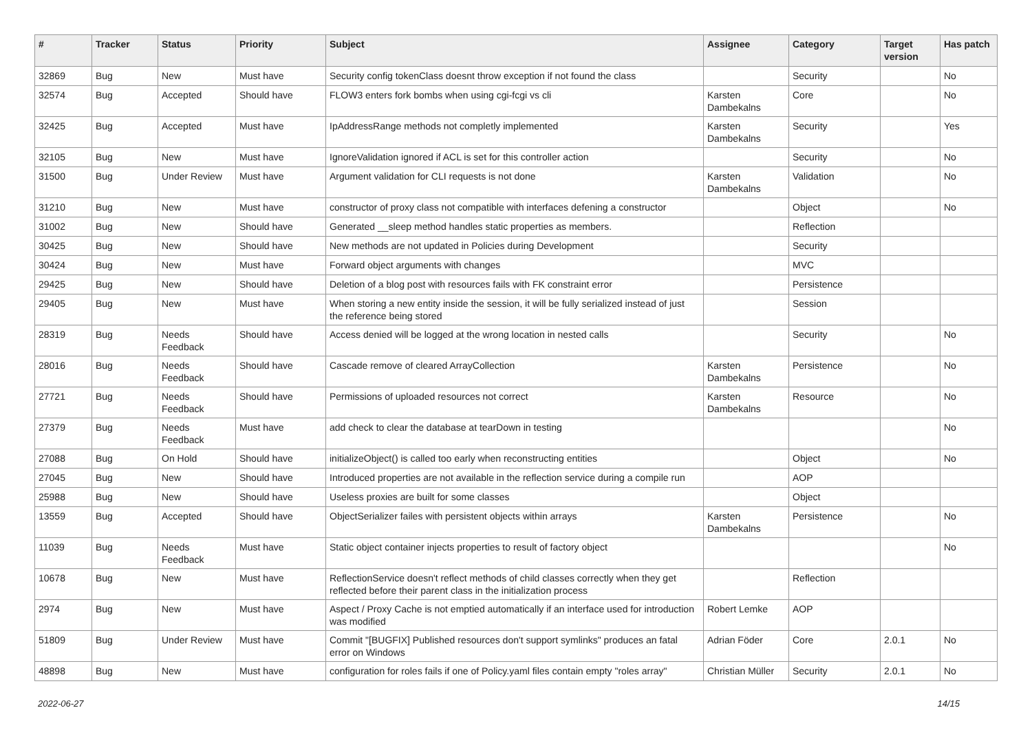| # | Tracker | Status | Priority | Subject | Assignee | Category | Target version | Has patch |
| --- | --- | --- | --- | --- | --- | --- | --- | --- |
| 32869 | Bug | New | Must have | Security config tokenClass doesnt throw exception if not found the class | | Security | | No |
| 32574 | Bug | Accepted | Should have | FLOW3 enters fork bombs when using cgi-fcgi vs cli | Karsten Dambekalns | Core | | No |
| 32425 | Bug | Accepted | Must have | IpAddressRange methods not completly implemented | Karsten Dambekalns | Security | | Yes |
| 32105 | Bug | New | Must have | IgnoreValidation ignored if ACL is set for this controller action | | Security | | No |
| 31500 | Bug | Under Review | Must have | Argument validation for CLI requests is not done | Karsten Dambekalns | Validation | | No |
| 31210 | Bug | New | Must have | constructor of proxy class not compatible with interfaces defening a constructor | | Object | | No |
| 31002 | Bug | New | Should have | Generated __sleep method handles static properties as members. | | Reflection | | |
| 30425 | Bug | New | Should have | New methods are not updated in Policies during Development | | Security | | |
| 30424 | Bug | New | Must have | Forward object arguments with changes | | MVC | | |
| 29425 | Bug | New | Should have | Deletion of a blog post with resources fails with FK constraint error | | Persistence | | |
| 29405 | Bug | New | Must have | When storing a new entity inside the session, it will be fully serialized instead of just the reference being stored | | Session | | |
| 28319 | Bug | Needs Feedback | Should have | Access denied will be logged at the wrong location in nested calls | | Security | | No |
| 28016 | Bug | Needs Feedback | Should have | Cascade remove of cleared ArrayCollection | Karsten Dambekalns | Persistence | | No |
| 27721 | Bug | Needs Feedback | Should have | Permissions of uploaded resources not correct | Karsten Dambekalns | Resource | | No |
| 27379 | Bug | Needs Feedback | Must have | add check to clear the database at tearDown in testing | | | | No |
| 27088 | Bug | On Hold | Should have | initializeObject() is called too early when reconstructing entities | | Object | | No |
| 27045 | Bug | New | Should have | Introduced properties are not available in the reflection service during a compile run | | AOP | | |
| 25988 | Bug | New | Should have | Useless proxies are built for some classes | | Object | | |
| 13559 | Bug | Accepted | Should have | ObjectSerializer failes with persistent objects within arrays | Karsten Dambekalns | Persistence | | No |
| 11039 | Bug | Needs Feedback | Must have | Static object container injects properties to result of factory object | | | | No |
| 10678 | Bug | New | Must have | ReflectionService doesn't reflect methods of child classes correctly when they get reflected before their parent class in the initialization process | | Reflection | | |
| 2974 | Bug | New | Must have | Aspect / Proxy Cache is not emptied automatically if an interface used for introduction was modified | Robert Lemke | AOP | | |
| 51809 | Bug | Under Review | Must have | Commit "[BUGFIX] Published resources don't support symlinks" produces an fatal error on Windows | Adrian Föder | Core | 2.0.1 | No |
| 48898 | Bug | New | Must have | configuration for roles fails if one of Policy.yaml files contain empty "roles array" | Christian Müller | Security | 2.0.1 | No |
2022-06-27 14/15